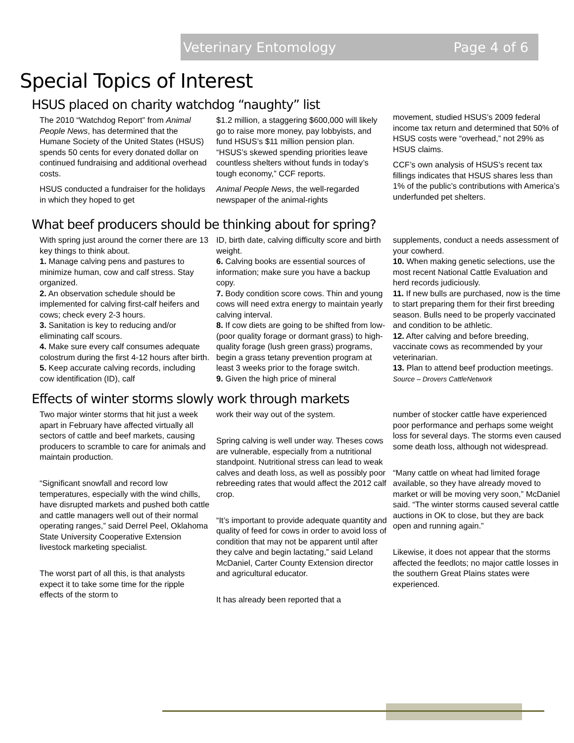Veterinary Entomology Page 4 of 6
Special Topics of Interest
HSUS placed on charity watchdog “naughty” list
The 2010 “Watchdog Report” from Animal People News, has determined that the Humane Society of the United States (HSUS) spends 50 cents for every donated dollar on continued fundraising and additional overhead costs.
HSUS conducted a fundraiser for the holidays in which they hoped to get
$1.2 million, a staggering $600,000 will likely go to raise more money, pay lobbyists, and fund HSUS’s $11 million pension plan. “HSUS’s skewed spending priorities leave countless shelters without funds in today’s tough economy,” CCF reports.
Animal People News, the well-regarded newspaper of the animal-rights
movement, studied HSUS’s 2009 federal income tax return and determined that 50% of HSUS costs were “overhead,” not 29% as HSUS claims.
CCF’s own analysis of HSUS’s recent tax fillings indicates that HSUS shares less than 1% of the public’s contributions with America’s underfunded pet shelters.
What beef producers should be thinking about for spring?
With spring just around the corner there are 13 key things to think about.
1. Manage calving pens and pastures to minimize human, cow and calf stress. Stay organized.
2. An observation schedule should be implemented for calving first-calf heifers and cows; check every 2-3 hours.
3. Sanitation is key to reducing and/or eliminating calf scours.
4. Make sure every calf consumes adequate colostrum during the first 4-12 hours after birth.
5. Keep accurate calving records, including cow identification (ID), calf
ID, birth date, calving difficulty score and birth weight.
6. Calving books are essential sources of information; make sure you have a backup copy.
7. Body condition score cows. Thin and young cows will need extra energy to maintain yearly calving interval.
8. If cow diets are going to be shifted from low- (poor quality forage or dormant grass) to high-quality forage (lush green grass) programs, begin a grass tetany prevention program at least 3 weeks prior to the forage switch.
9. Given the high price of mineral
supplements, conduct a needs assessment of your cowherd.
10. When making genetic selections, use the most recent National Cattle Evaluation and herd records judiciously.
11. If new bulls are purchased, now is the time to start preparing them for their first breeding season. Bulls need to be properly vaccinated and condition to be athletic.
12. After calving and before breeding, vaccinate cows as recommended by your veterinarian.
13. Plan to attend beef production meetings.
Source – Drovers CattleNetwork
Effects of winter storms slowly work through markets
Two major winter storms that hit just a week apart in February have affected virtually all sectors of cattle and beef markets, causing producers to scramble to care for animals and maintain production.
“Significant snowfall and record low temperatures, especially with the wind chills, have disrupted markets and pushed both cattle and cattle managers well out of their normal operating ranges,” said Derrel Peel, Oklahoma State University Cooperative Extension livestock marketing specialist.
The worst part of all this, is that analysts expect it to take some time for the ripple effects of the storm to
work their way out of the system.
Spring calving is well under way. Theses cows are vulnerable, especially from a nutritional standpoint. Nutritional stress can lead to weak calves and death loss, as well as possibly poor rebreeding rates that would affect the 2012 calf crop.
“It’s important to provide adequate quantity and quality of feed for cows in order to avoid loss of condition that may not be apparent until after they calve and begin lactating,” said Leland McDaniel, Carter County Extension director and agricultural educator.
It has already been reported that a
number of stocker cattle have experienced poor performance and perhaps some weight loss for several days. The storms even caused some death loss, although not widespread.
“Many cattle on wheat had limited forage available, so they have already moved to market or will be moving very soon,” McDaniel said. “The winter storms caused several cattle auctions in OK to close, but they are back open and running again.”
Likewise, it does not appear that the storms affected the feedlots; no major cattle losses in the southern Great Plains states were experienced.